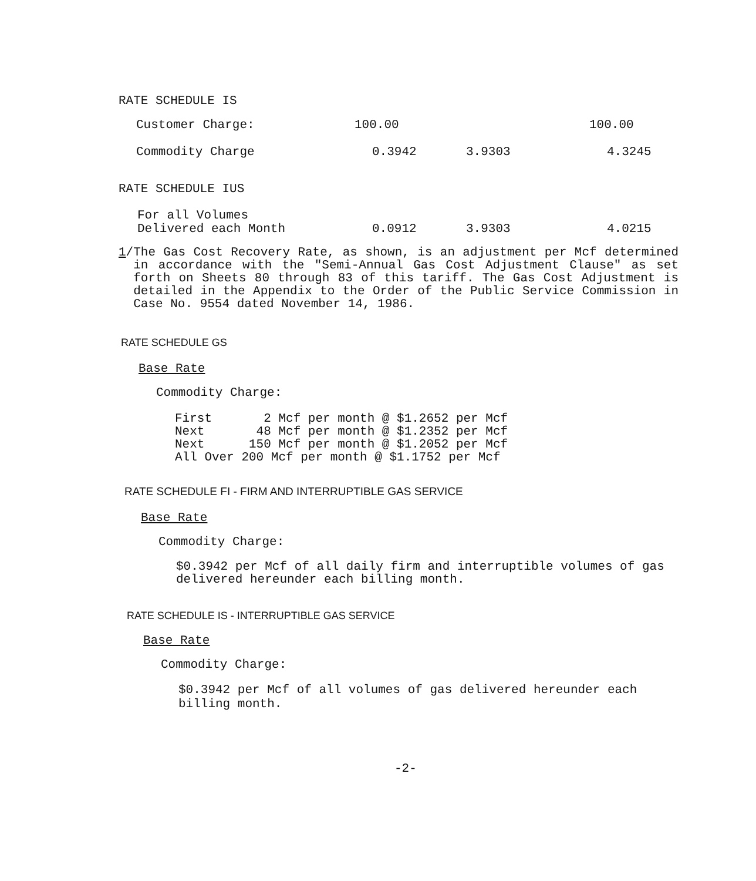RATE SCHEDULE IS
| Customer Charge: | 100.00 | | 100.00 |
| Commodity Charge | 0.3942 | 3.9303 | 4.3245 |
RATE SCHEDULE IUS
| For all Volumes Delivered each Month | 0.0912 | 3.9303 | 4.0215 |
1/ The Gas Cost Recovery Rate, as shown, is an adjustment per Mcf determined in accordance with the "Semi-Annual Gas Cost Adjustment Clause" as set forth on Sheets 80 through 83 of this tariff. The Gas Cost Adjustment is detailed in the Appendix to the Order of the Public Service Commission in Case No. 9554 dated November 14, 1986.
RATE SCHEDULE GS
Base Rate
Commodity Charge:
First 2 Mcf per month @ $1.2652 per Mcf Next 48 Mcf per month @ $1.2352 per Mcf Next 150 Mcf per month @ $1.2052 per Mcf All Over 200 Mcf per month @ $1.1752 per Mcf
RATE SCHEDULE FI - FIRM AND INTERRUPTIBLE GAS SERVICE
Base Rate
Commodity Charge:
$0.3942 per Mcf of all daily firm and interruptible volumes of gas delivered hereunder each billing month.
RATE SCHEDULE IS - INTERRUPTIBLE GAS SERVICE
Base Rate
Commodity Charge:
$0.3942 per Mcf of all volumes of gas delivered hereunder each billing month.
-2-